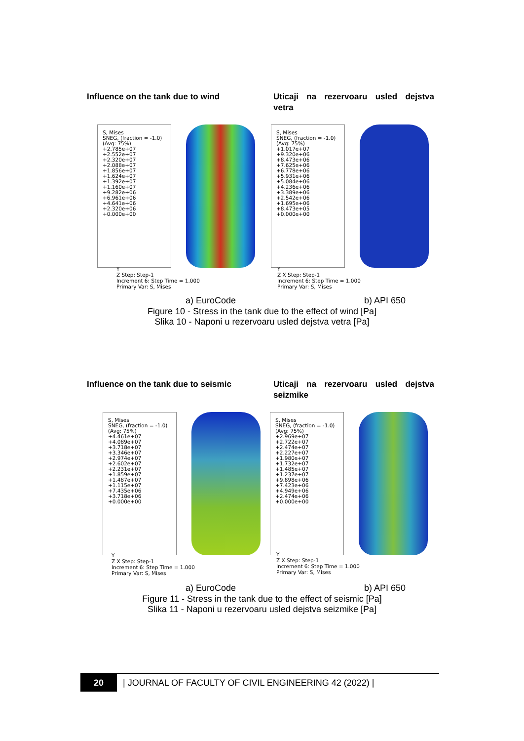Influence on the tank due to wind
Uticaji na rezervoaru usled dejstva
vetra
S, Mises
SNEG, (fraction = -1.0)
(Avg: 75%)
+2.785e+07
+2.552e+07
+2.320e+07
+2.088e+07
+1.856e+07
+1.624e+07
+1.392e+07
+1.160e+07
+9.282e+06
+6.961e+06
+4.641e+06
+2.320e+06
+0.000e+00
S, Mises
SNEG, (fraction = -1.0)
(Avg: 75%)
+1.017e+07
+9.320e+06
+8.473e+06
+7.625e+06
+6.778e+06
+5.931e+06
+5.084e+06
+4.236e+06
+3.389e+06
+2.542e+06
+1.695e+06
+8.473e+05
+0.000e+00
Y
Z Step: Step-1
Increment 6: Step Time = 1.000
Primary Var: S, Mises
Y
Z X Step: Step-1
Increment 6: Step Time = 1.000
Primary Var: S, Mises
a) EuroCode b) API 650
Figure 10 - Stress in the tank due to the effect of wind [Pa]
Slika 10 - Naponi u rezervoaru usled dejstva vetra [Pa]
Influence on the tank due to seismic
Uticaji na rezervoaru usled dejstva
seizmike
S, Mises
SNEG, (fraction = -1.0)
(Avg: 75%)
+4.461e+07
+4.089e+07
+3.718e+07
+3.346e+07
+2.974e+07
+2.602e+07
+2.231e+07
+1.859e+07
+1.487e+07
+1.115e+07
+7.435e+06
+3.718e+06
+0.000e+00
S, Mises
SNEG, (fraction = -1.0)
(Avg: 75%)
+2.969e+07
+2.722e+07
+2.474e+07
+2.227e+07
+1.980e+07
+1.732e+07
+1.485e+07
+1.237e+07
+9.898e+06
+7.423e+06
+4.949e+06
+2.474e+06
+0.000e+00
Y
Z X Step: Step-1
Increment 6: Step Time = 1.000
Primary Var: S, Mises
Y
Z X Step: Step-1
Increment 6: Step Time = 1.000
Primary Var: S, Mises
a) EuroCode b) API 650
Figure 11 - Stress in the tank due to the effect of seismic [Pa]
Slika 11 - Naponi u rezervoaru usled dejstva seizmike [Pa]
20
| JOURNAL OF FACULTY OF CIVIL ENGINEERING 42 (2022) |